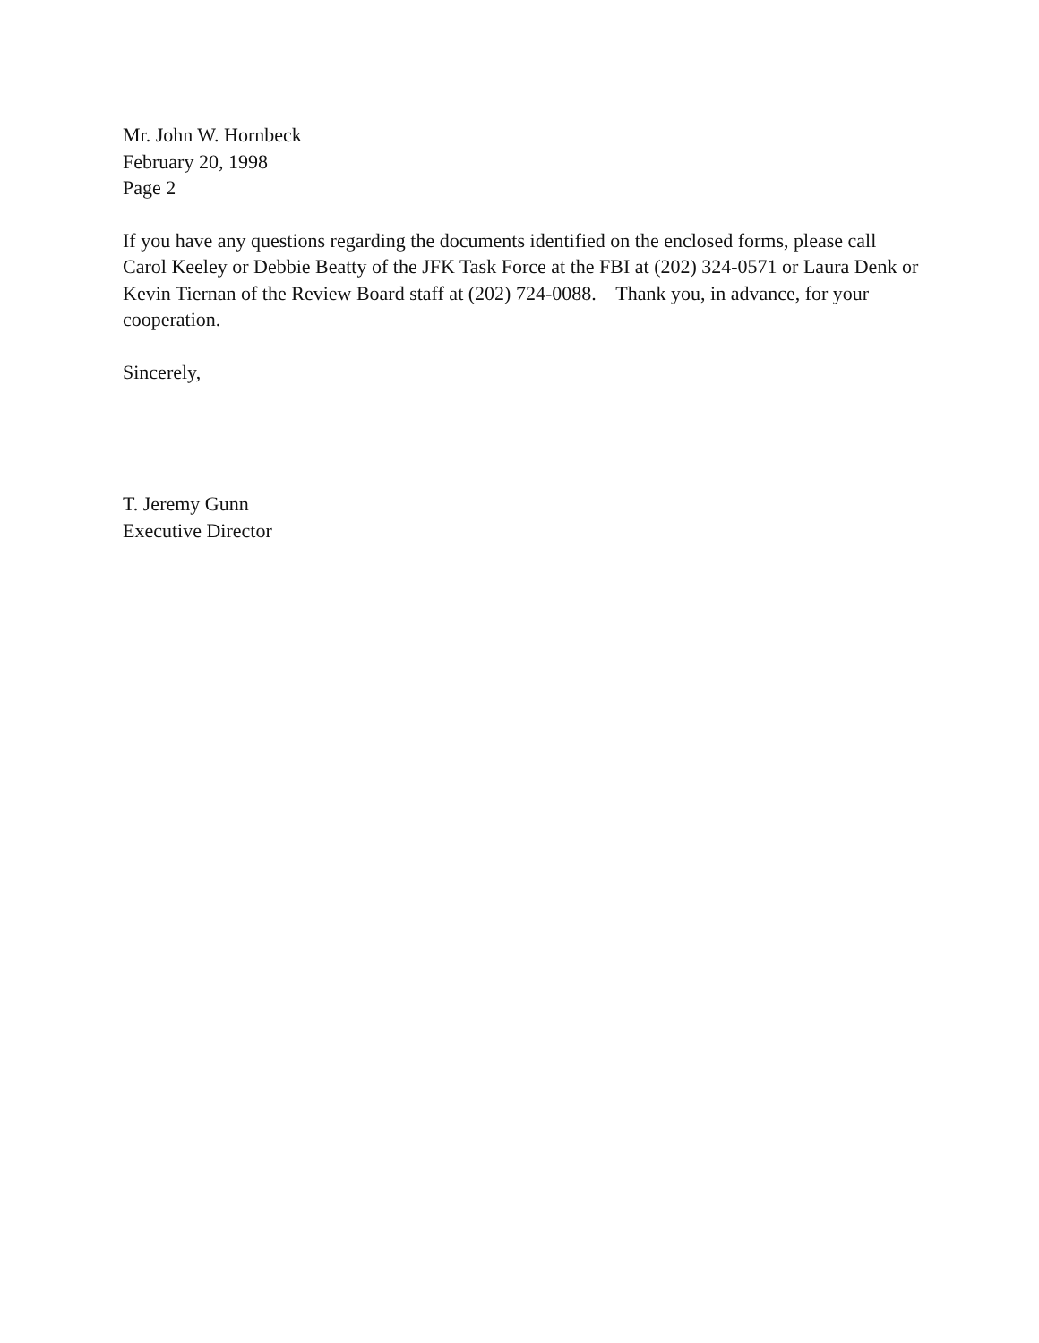Mr. John W. Hornbeck
February 20, 1998
Page 2
If you have any questions regarding the documents identified on the enclosed forms, please call Carol Keeley or Debbie Beatty of the JFK Task Force at the FBI at (202) 324-0571 or Laura Denk or Kevin Tiernan of the Review Board staff at (202) 724-0088. Thank you, in advance, for your cooperation.
Sincerely,
T. Jeremy Gunn
Executive Director